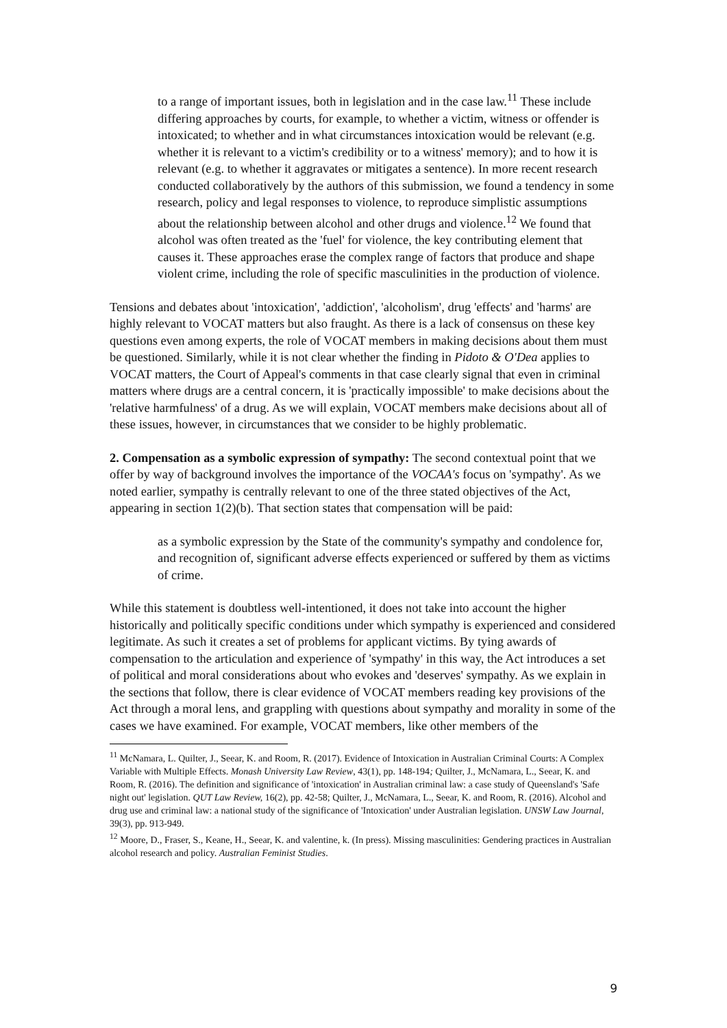to a range of important issues, both in legislation and in the case law.<sup>11</sup> These include differing approaches by courts, for example, to whether a victim, witness or offender is intoxicated; to whether and in what circumstances intoxication would be relevant (e.g. whether it is relevant to a victim's credibility or to a witness' memory); and to how it is relevant (e.g. to whether it aggravates or mitigates a sentence). In more recent research conducted collaboratively by the authors of this submission, we found a tendency in some research, policy and legal responses to violence, to reproduce simplistic assumptions about the relationship between alcohol and other drugs and violence.<sup>12</sup> We found that alcohol was often treated as the 'fuel' for violence, the key contributing element that causes it. These approaches erase the complex range of factors that produce and shape violent crime, including the role of specific masculinities in the production of violence.
Tensions and debates about 'intoxication', 'addiction', 'alcoholism', drug 'effects' and 'harms' are highly relevant to VOCAT matters but also fraught. As there is a lack of consensus on these key questions even among experts, the role of VOCAT members in making decisions about them must be questioned. Similarly, while it is not clear whether the finding in Pidoto & O'Dea applies to VOCAT matters, the Court of Appeal's comments in that case clearly signal that even in criminal matters where drugs are a central concern, it is 'practically impossible' to make decisions about the 'relative harmfulness' of a drug. As we will explain, VOCAT members make decisions about all of these issues, however, in circumstances that we consider to be highly problematic.
2. Compensation as a symbolic expression of sympathy: The second contextual point that we offer by way of background involves the importance of the VOCAA's focus on 'sympathy'. As we noted earlier, sympathy is centrally relevant to one of the three stated objectives of the Act, appearing in section 1(2)(b). That section states that compensation will be paid:
as a symbolic expression by the State of the community's sympathy and condolence for, and recognition of, significant adverse effects experienced or suffered by them as victims of crime.
While this statement is doubtless well-intentioned, it does not take into account the higher historically and politically specific conditions under which sympathy is experienced and considered legitimate. As such it creates a set of problems for applicant victims. By tying awards of compensation to the articulation and experience of 'sympathy' in this way, the Act introduces a set of political and moral considerations about who evokes and 'deserves' sympathy. As we explain in the sections that follow, there is clear evidence of VOCAT members reading key provisions of the Act through a moral lens, and grappling with questions about sympathy and morality in some of the cases we have examined. For example, VOCAT members, like other members of the
<sup>11</sup> McNamara, L. Quilter, J., Seear, K. and Room, R. (2017). Evidence of Intoxication in Australian Criminal Courts: A Complex Variable with Multiple Effects. Monash University Law Review, 43(1), pp. 148-194; Quilter, J., McNamara, L., Seear, K. and Room, R. (2016). The definition and significance of 'intoxication' in Australian criminal law: a case study of Queensland's 'Safe night out' legislation. QUT Law Review, 16(2), pp. 42-58; Quilter, J., McNamara, L., Seear, K. and Room, R. (2016). Alcohol and drug use and criminal law: a national study of the significance of 'Intoxication' under Australian legislation. UNSW Law Journal, 39(3), pp. 913-949.
<sup>12</sup> Moore, D., Fraser, S., Keane, H., Seear, K. and valentine, k. (In press). Missing masculinities: Gendering practices in Australian alcohol research and policy. Australian Feminist Studies.
9